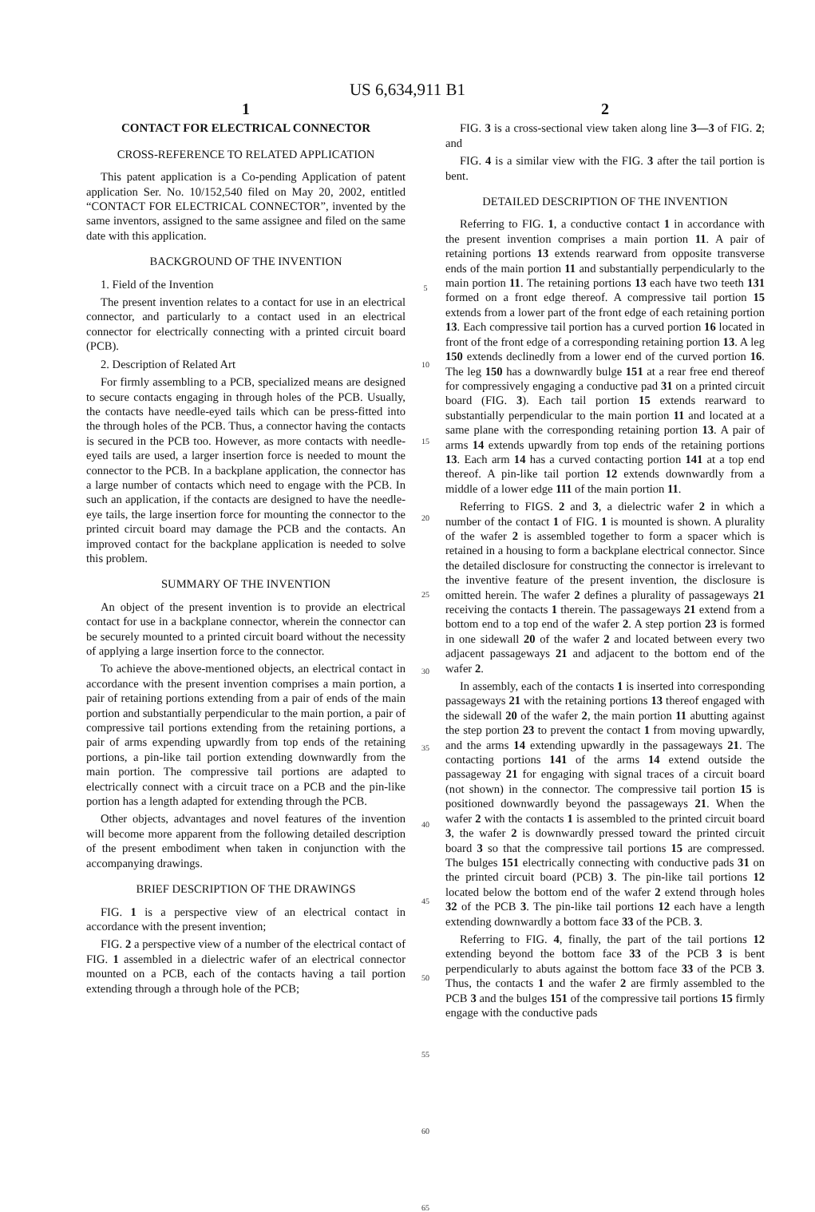US 6,634,911 B1
1
CONTACT FOR ELECTRICAL CONNECTOR
CROSS-REFERENCE TO RELATED APPLICATION
This patent application is a Co-pending Application of patent application Ser. No. 10/152,540 filed on May 20, 2002, entitled “CONTACT FOR ELECTRICAL CONNECTOR”, invented by the same inventors, assigned to the same assignee and filed on the same date with this application.
BACKGROUND OF THE INVENTION
1. Field of the Invention
The present invention relates to a contact for use in an electrical connector, and particularly to a contact used in an electrical connector for electrically connecting with a printed circuit board (PCB).
2. Description of Related Art
For firmly assembling to a PCB, specialized means are designed to secure contacts engaging in through holes of the PCB. Usually, the contacts have needle-eyed tails which can be press-fitted into the through holes of the PCB. Thus, a connector having the contacts is secured in the PCB too. However, as more contacts with needle-eyed tails are used, a larger insertion force is needed to mount the connector to the PCB. In a backplane application, the connector has a large number of contacts which need to engage with the PCB. In such an application, if the contacts are designed to have the needle-eye tails, the large insertion force for mounting the connector to the printed circuit board may damage the PCB and the contacts. An improved contact for the backplane application is needed to solve this problem.
SUMMARY OF THE INVENTION
An object of the present invention is to provide an electrical contact for use in a backplane connector, wherein the connector can be securely mounted to a printed circuit board without the necessity of applying a large insertion force to the connector.
To achieve the above-mentioned objects, an electrical contact in accordance with the present invention comprises a main portion, a pair of retaining portions extending from a pair of ends of the main portion and substantially perpendicular to the main portion, a pair of compressive tail portions extending from the retaining portions, a pair of arms expending upwardly from top ends of the retaining portions, a pin-like tail portion extending downwardly from the main portion. The compressive tail portions are adapted to electrically connect with a circuit trace on a PCB and the pin-like portion has a length adapted for extending through the PCB.
Other objects, advantages and novel features of the invention will become more apparent from the following detailed description of the present embodiment when taken in conjunction with the accompanying drawings.
BRIEF DESCRIPTION OF THE DRAWINGS
FIG. 1 is a perspective view of an electrical contact in accordance with the present invention;
FIG. 2 a perspective view of a number of the electrical contact of FIG. 1 assembled in a dielectric wafer of an electrical connector mounted on a PCB, each of the contacts having a tail portion extending through a through hole of the PCB;
5
10
15
20
25
30
35
40
45
50
55
60
65
2
FIG. 3 is a cross-sectional view taken along line 3—3 of FIG. 2; and
FIG. 4 is a similar view with the FIG. 3 after the tail portion is bent.
DETAILED DESCRIPTION OF THE INVENTION
Referring to FIG. 1, a conductive contact 1 in accordance with the present invention comprises a main portion 11. A pair of retaining portions 13 extends rearward from opposite transverse ends of the main portion 11 and substantially perpendicularly to the main portion 11. The retaining portions 13 each have two teeth 131 formed on a front edge thereof. A compressive tail portion 15 extends from a lower part of the front edge of each retaining portion 13. Each compressive tail portion has a curved portion 16 located in front of the front edge of a corresponding retaining portion 13. A leg 150 extends declinedly from a lower end of the curved portion 16. The leg 150 has a downwardly bulge 151 at a rear free end thereof for compressively engaging a conductive pad 31 on a printed circuit board (FIG. 3). Each tail portion 15 extends rearward to substantially perpendicular to the main portion 11 and located at a same plane with the corresponding retaining portion 13. A pair of arms 14 extends upwardly from top ends of the retaining portions 13. Each arm 14 has a curved contacting portion 141 at a top end thereof. A pin-like tail portion 12 extends downwardly from a middle of a lower edge 111 of the main portion 11.
Referring to FIGS. 2 and 3, a dielectric wafer 2 in which a number of the contact 1 of FIG. 1 is mounted is shown. A plurality of the wafer 2 is assembled together to form a spacer which is retained in a housing to form a backplane electrical connector. Since the detailed disclosure for constructing the connector is irrelevant to the inventive feature of the present invention, the disclosure is omitted herein. The wafer 2 defines a plurality of passageways 21 receiving the contacts 1 therein. The passageways 21 extend from a bottom end to a top end of the wafer 2. A step portion 23 is formed in one sidewall 20 of the wafer 2 and located between every two adjacent passageways 21 and adjacent to the bottom end of the wafer 2.
In assembly, each of the contacts 1 is inserted into corresponding passageways 21 with the retaining portions 13 thereof engaged with the sidewall 20 of the wafer 2, the main portion 11 abutting against the step portion 23 to prevent the contact 1 from moving upwardly, and the arms 14 extending upwardly in the passageways 21. The contacting portions 141 of the arms 14 extend outside the passageway 21 for engaging with signal traces of a circuit board (not shown) in the connector. The compressive tail portion 15 is positioned downwardly beyond the passageways 21. When the wafer 2 with the contacts 1 is assembled to the printed circuit board 3, the wafer 2 is downwardly pressed toward the printed circuit board 3 so that the compressive tail portions 15 are compressed. The bulges 151 electrically connecting with conductive pads 31 on the printed circuit board (PCB) 3. The pin-like tail portions 12 located below the bottom end of the wafer 2 extend through holes 32 of the PCB 3. The pin-like tail portions 12 each have a length extending downwardly a bottom face 33 of the PCB. 3.
Referring to FIG. 4, finally, the part of the tail portions 12 extending beyond the bottom face 33 of the PCB 3 is bent perpendicularly to abuts against the bottom face 33 of the PCB 3. Thus, the contacts 1 and the wafer 2 are firmly assembled to the PCB 3 and the bulges 151 of the compressive tail portions 15 firmly engage with the conductive pads